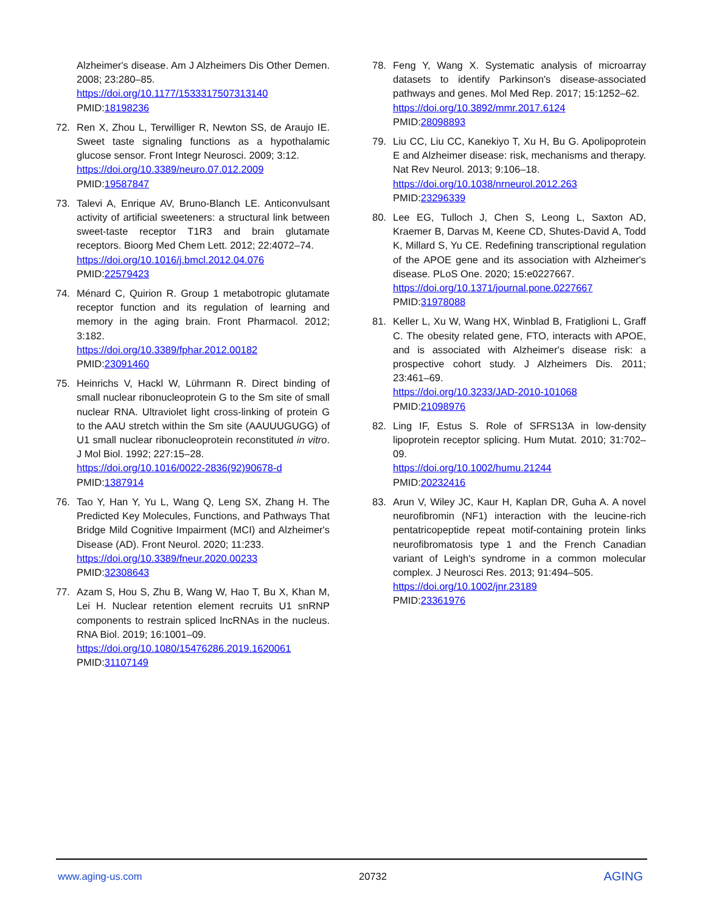Alzheimer's disease. Am J Alzheimers Dis Other Demen. 2008; 23:280–85.
https://doi.org/10.1177/1533317507313140
PMID:18198236
72. Ren X, Zhou L, Terwilliger R, Newton SS, de Araujo IE. Sweet taste signaling functions as a hypothalamic glucose sensor. Front Integr Neurosci. 2009; 3:12.
https://doi.org/10.3389/neuro.07.012.2009
PMID:19587847
73. Talevi A, Enrique AV, Bruno-Blanch LE. Anticonvulsant activity of artificial sweeteners: a structural link between sweet-taste receptor T1R3 and brain glutamate receptors. Bioorg Med Chem Lett. 2012; 22:4072–74.
https://doi.org/10.1016/j.bmcl.2012.04.076
PMID:22579423
74. Ménard C, Quirion R. Group 1 metabotropic glutamate receptor function and its regulation of learning and memory in the aging brain. Front Pharmacol. 2012; 3:182.
https://doi.org/10.3389/fphar.2012.00182
PMID:23091460
75. Heinrichs V, Hackl W, Lührmann R. Direct binding of small nuclear ribonucleoprotein G to the Sm site of small nuclear RNA. Ultraviolet light cross-linking of protein G to the AAU stretch within the Sm site (AAUUUGUGG) of U1 small nuclear ribonucleoprotein reconstituted in vitro. J Mol Biol. 1992; 227:15–28.
https://doi.org/10.1016/0022-2836(92)90678-d
PMID:1387914
76. Tao Y, Han Y, Yu L, Wang Q, Leng SX, Zhang H. The Predicted Key Molecules, Functions, and Pathways That Bridge Mild Cognitive Impairment (MCI) and Alzheimer's Disease (AD). Front Neurol. 2020; 11:233.
https://doi.org/10.3389/fneur.2020.00233
PMID:32308643
77. Azam S, Hou S, Zhu B, Wang W, Hao T, Bu X, Khan M, Lei H. Nuclear retention element recruits U1 snRNP components to restrain spliced lncRNAs in the nucleus. RNA Biol. 2019; 16:1001–09.
https://doi.org/10.1080/15476286.2019.1620061
PMID:31107149
78. Feng Y, Wang X. Systematic analysis of microarray datasets to identify Parkinson's disease-associated pathways and genes. Mol Med Rep. 2017; 15:1252–62.
https://doi.org/10.3892/mmr.2017.6124
PMID:28098893
79. Liu CC, Liu CC, Kanekiyo T, Xu H, Bu G. Apolipoprotein E and Alzheimer disease: risk, mechanisms and therapy. Nat Rev Neurol. 2013; 9:106–18.
https://doi.org/10.1038/nrneurol.2012.263
PMID:23296339
80. Lee EG, Tulloch J, Chen S, Leong L, Saxton AD, Kraemer B, Darvas M, Keene CD, Shutes-David A, Todd K, Millard S, Yu CE. Redefining transcriptional regulation of the APOE gene and its association with Alzheimer's disease. PLoS One. 2020; 15:e0227667.
https://doi.org/10.1371/journal.pone.0227667
PMID:31978088
81. Keller L, Xu W, Wang HX, Winblad B, Fratiglioni L, Graff C. The obesity related gene, FTO, interacts with APOE, and is associated with Alzheimer's disease risk: a prospective cohort study. J Alzheimers Dis. 2011; 23:461–69.
https://doi.org/10.3233/JAD-2010-101068
PMID:21098976
82. Ling IF, Estus S. Role of SFRS13A in low-density lipoprotein receptor splicing. Hum Mutat. 2010; 31:702–09.
https://doi.org/10.1002/humu.21244
PMID:20232416
83. Arun V, Wiley JC, Kaur H, Kaplan DR, Guha A. A novel neurofibromin (NF1) interaction with the leucine-rich pentatricopeptide repeat motif-containing protein links neurofibromatosis type 1 and the French Canadian variant of Leigh's syndrome in a common molecular complex. J Neurosci Res. 2013; 91:494–505.
https://doi.org/10.1002/jnr.23189
PMID:23361976
www.aging-us.com 20732 AGING